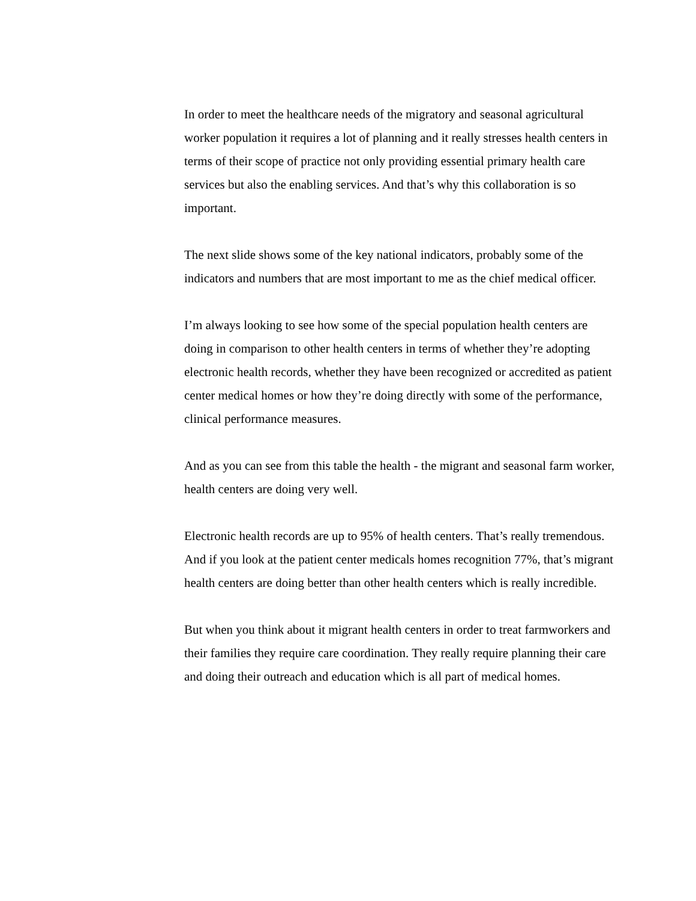In order to meet the healthcare needs of the migratory and seasonal agricultural worker population it requires a lot of planning and it really stresses health centers in terms of their scope of practice not only providing essential primary health care services but also the enabling services. And that’s why this collaboration is so important.
The next slide shows some of the key national indicators, probably some of the indicators and numbers that are most important to me as the chief medical officer.
I’m always looking to see how some of the special population health centers are doing in comparison to other health centers in terms of whether they’re adopting electronic health records, whether they have been recognized or accredited as patient center medical homes or how they’re doing directly with some of the performance, clinical performance measures.
And as you can see from this table the health - the migrant and seasonal farm worker, health centers are doing very well.
Electronic health records are up to 95% of health centers. That’s really tremendous. And if you look at the patient center medicals homes recognition 77%, that’s migrant health centers are doing better than other health centers which is really incredible.
But when you think about it migrant health centers in order to treat farmworkers and their families they require care coordination. They really require planning their care and doing their outreach and education which is all part of medical homes.